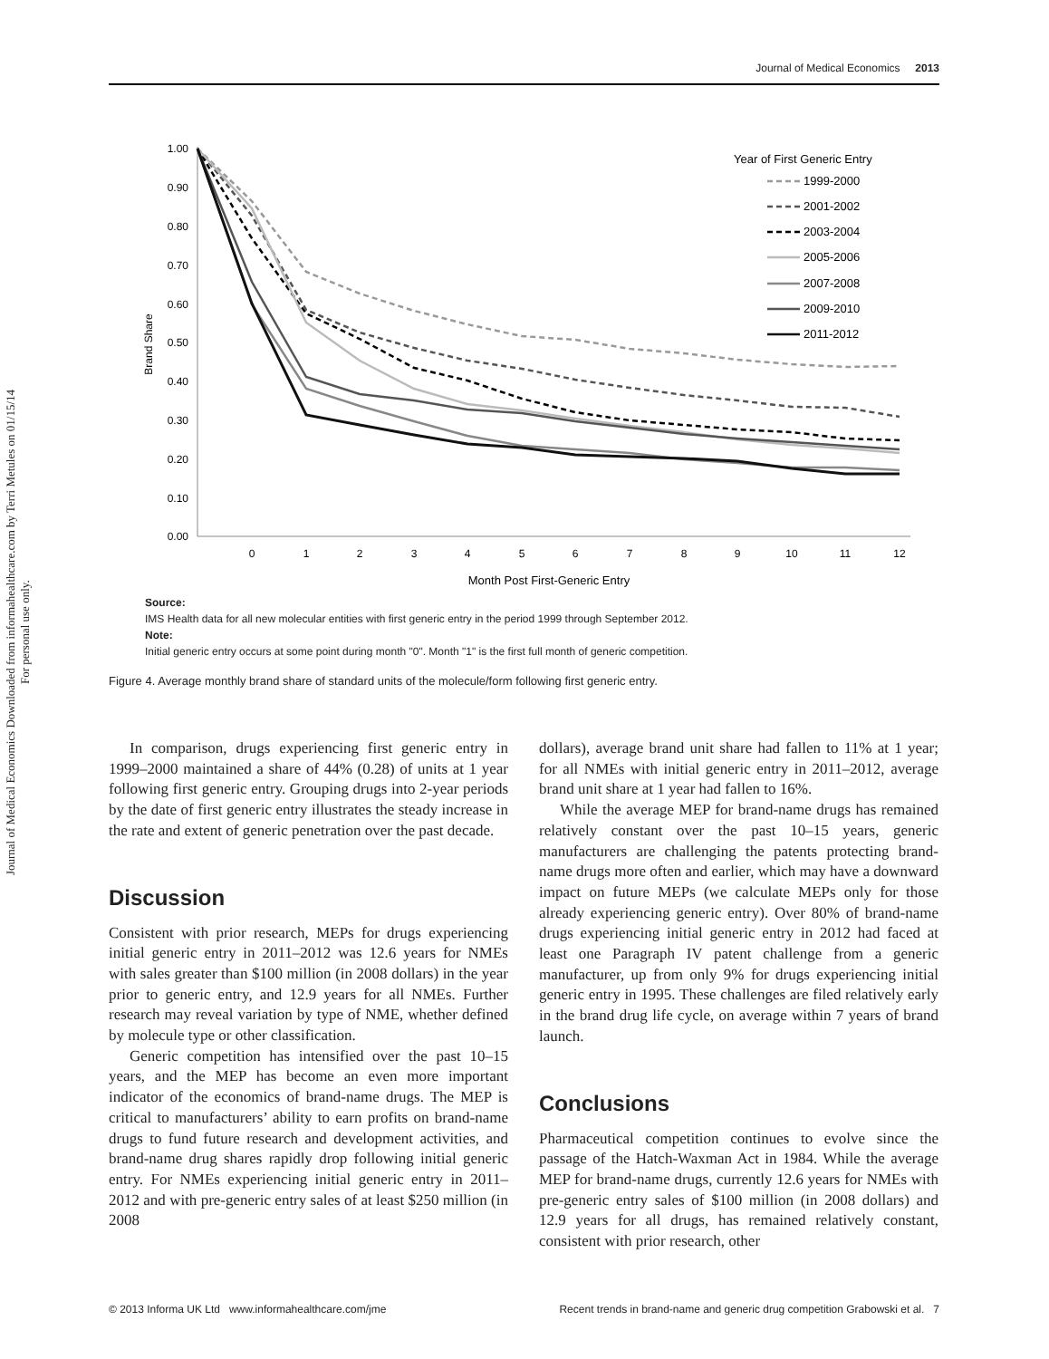Journal of Medical Economics 2013
Journal of Medical Economics Downloaded from informahealthcare.com by Terri Metules on 01/15/14
For personal use only.
1.00
0.90
0.80
0.70
0.60
0.50
0.40
0.30
0.20
0.10
0.00
0
1
2
3
4
5
6
7
8
9
10
11
12
Month Post First-Generic Entry
Brand Share
Year of First Generic Entry
1999-2000
2001-2002
2003-2004
2005-2006
2007-2008
2009-2010
2011-2012
Source:
IMS Health data for all new molecular entities with first generic entry in the period 1999 through September 2012.
Note:
Initial generic entry occurs at some point during month "0". Month "1" is the first full month of generic competition.
Figure 4. Average monthly brand share of standard units of the molecule/form following first generic entry.
In comparison, drugs experiencing first generic entry in 1999–2000 maintained a share of 44% (0.28) of units at 1 year following first generic entry. Grouping drugs into 2-year periods by the date of first generic entry illustrates the steady increase in the rate and extent of generic penetration over the past decade.
Discussion
Consistent with prior research, MEPs for drugs experiencing initial generic entry in 2011–2012 was 12.6 years for NMEs with sales greater than $100 million (in 2008 dollars) in the year prior to generic entry, and 12.9 years for all NMEs. Further research may reveal variation by type of NME, whether defined by molecule type or other classification.
Generic competition has intensified over the past 10–15 years, and the MEP has become an even more important indicator of the economics of brand-name drugs. The MEP is critical to manufacturers’ ability to earn profits on brand-name drugs to fund future research and development activities, and brand-name drug shares rapidly drop following initial generic entry. For NMEs experiencing initial generic entry in 2011–2012 and with pre-generic entry sales of at least $250 million (in 2008
dollars), average brand unit share had fallen to 11% at 1 year; for all NMEs with initial generic entry in 2011–2012, average brand unit share at 1 year had fallen to 16%.
While the average MEP for brand-name drugs has remained relatively constant over the past 10–15 years, generic manufacturers are challenging the patents protecting brand-name drugs more often and earlier, which may have a downward impact on future MEPs (we calculate MEPs only for those already experiencing generic entry). Over 80% of brand-name drugs experiencing initial generic entry in 2012 had faced at least one Paragraph IV patent challenge from a generic manufacturer, up from only 9% for drugs experiencing initial generic entry in 1995. These challenges are filed relatively early in the brand drug life cycle, on average within 7 years of brand launch.
Conclusions
Pharmaceutical competition continues to evolve since the passage of the Hatch-Waxman Act in 1984. While the average MEP for brand-name drugs, currently 12.6 years for NMEs with pre-generic entry sales of $100 million (in 2008 dollars) and 12.9 years for all drugs, has remained relatively constant, consistent with prior research, other
© 2013 Informa UK Ltd www.informahealthcare.com/jme Recent trends in brand-name and generic drug competition Grabowski et al. 7